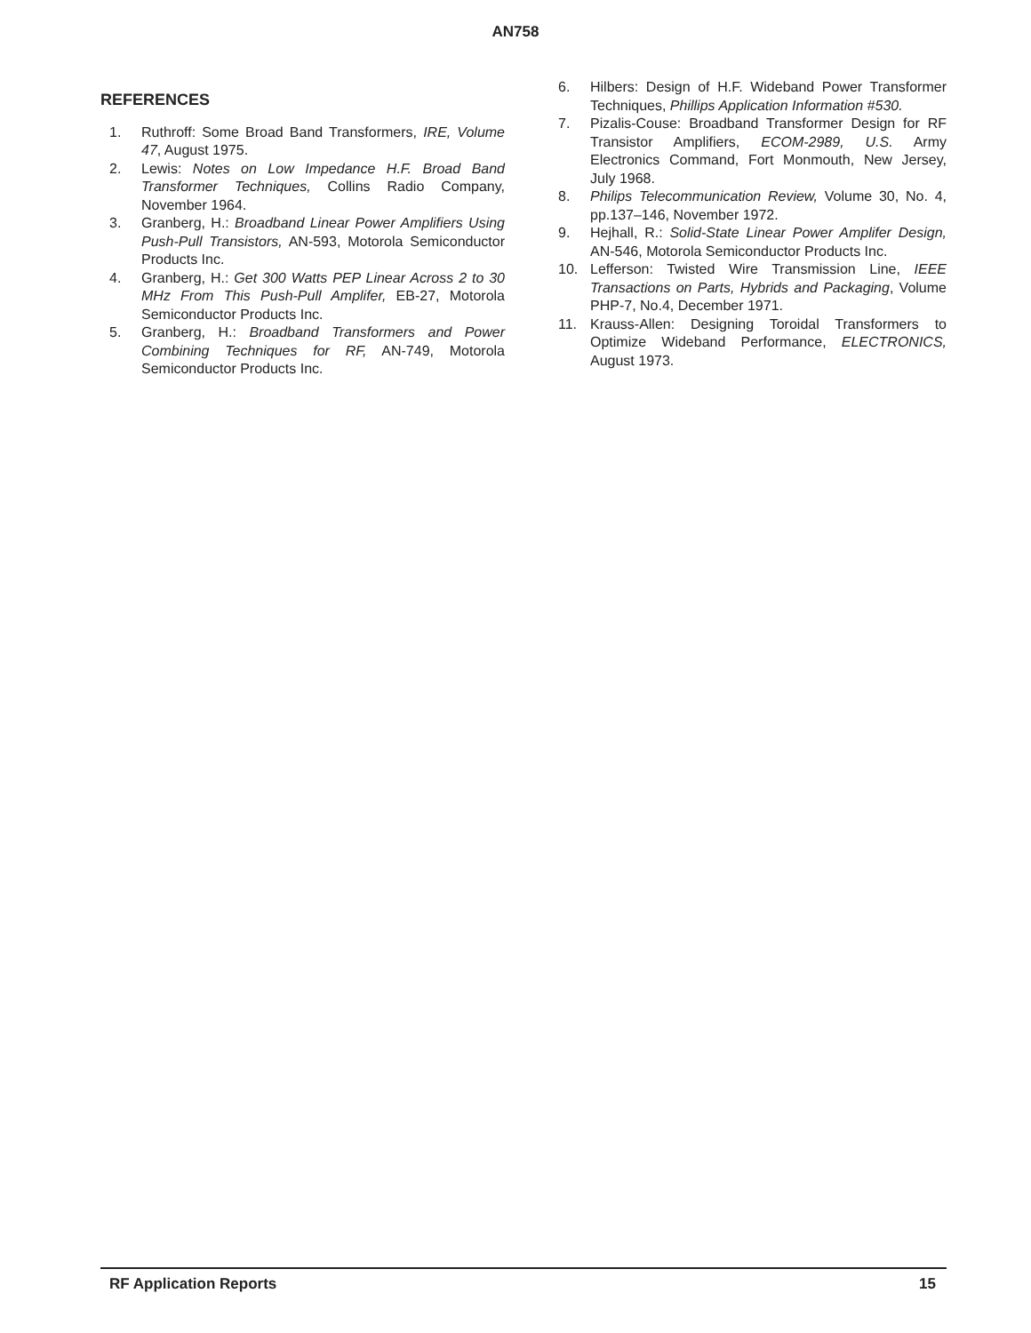AN758
REFERENCES
1. Ruthroff: Some Broad Band Transformers, IRE, Volume 47, August 1975.
2. Lewis: Notes on Low Impedance H.F. Broad Band Transformer Techniques, Collins Radio Company, November 1964.
3. Granberg, H.: Broadband Linear Power Amplifiers Using Push-Pull Transistors, AN-593, Motorola Semiconductor Products Inc.
4. Granberg, H.: Get 300 Watts PEP Linear Across 2 to 30 MHz From This Push-Pull Amplifer, EB-27, Motorola Semiconductor Products Inc.
5. Granberg, H.: Broadband Transformers and Power Combining Techniques for RF, AN-749, Motorola Semiconductor Products Inc.
6. Hilbers: Design of H.F. Wideband Power Transformer Techniques, Phillips Application Information #530.
7. Pizalis-Couse: Broadband Transformer Design for RF Transistor Amplifiers, ECOM-2989, U.S. Army Electronics Command, Fort Monmouth, New Jersey, July 1968.
8. Philips Telecommunication Review, Volume 30, No. 4, pp.137–146, November 1972.
9. Hejhall, R.: Solid-State Linear Power Amplifer Design, AN-546, Motorola Semiconductor Products Inc.
10. Lefferson: Twisted Wire Transmission Line, IEEE Transactions on Parts, Hybrids and Packaging, Volume PHP-7, No.4, December 1971.
11. Krauss-Allen: Designing Toroidal Transformers to Optimize Wideband Performance, ELECTRONICS, August 1973.
RF Application Reports 15